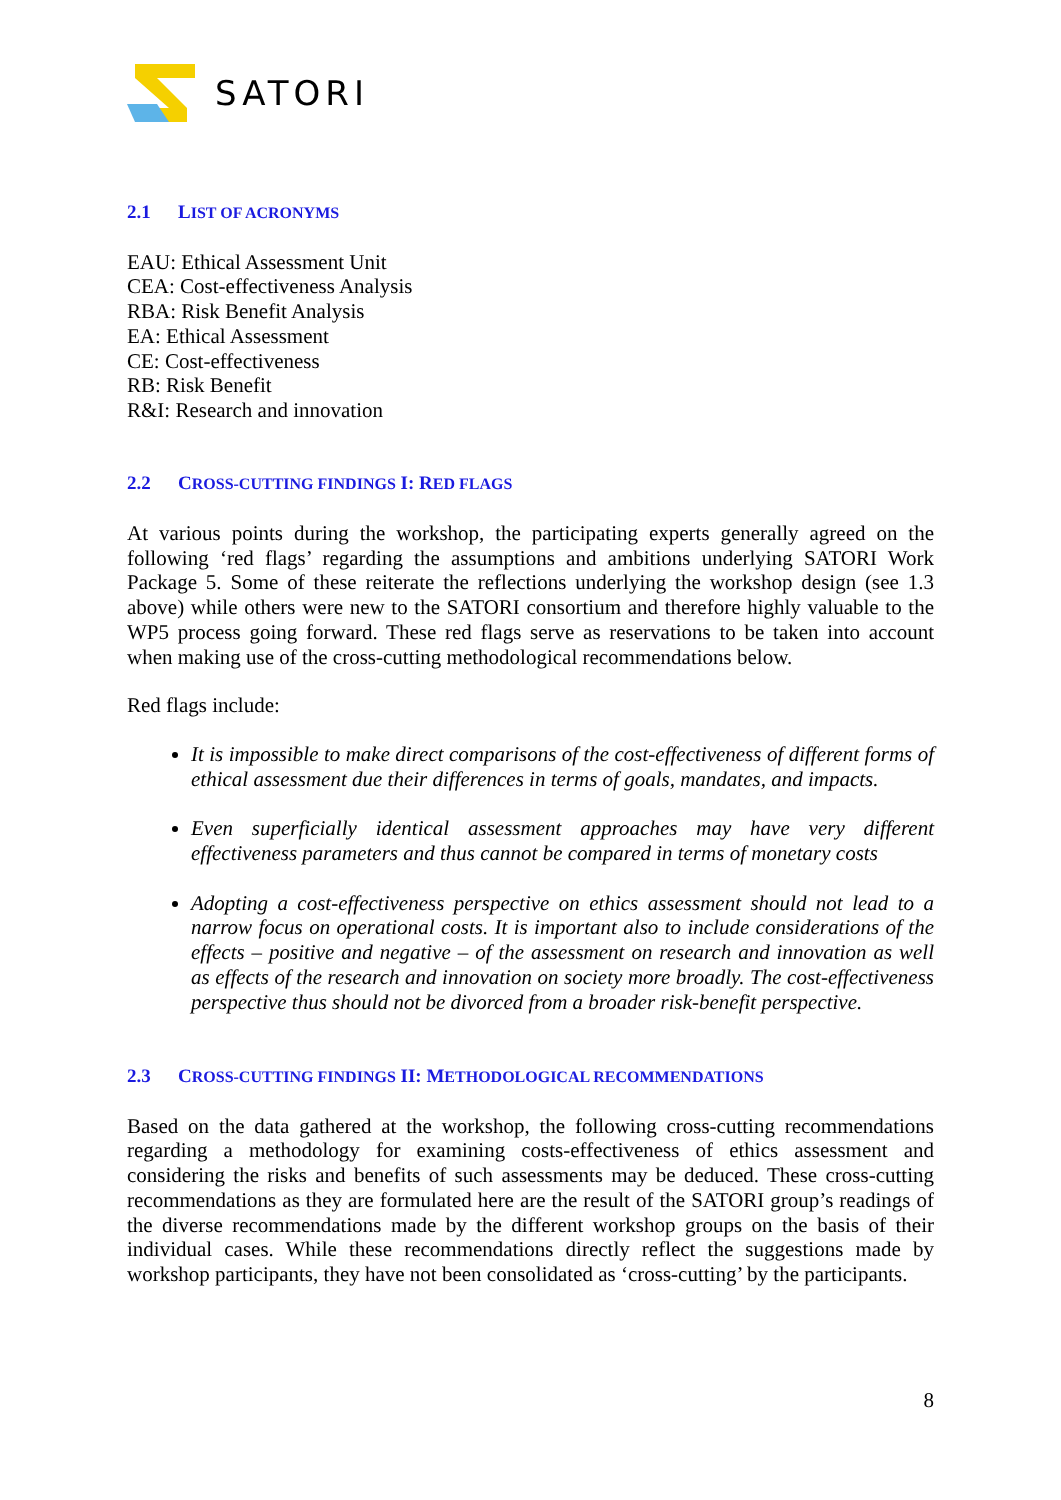SATORI
2.1 LIST OF ACRONYMS
EAU: Ethical Assessment Unit
CEA: Cost-effectiveness Analysis
RBA: Risk Benefit Analysis
EA: Ethical Assessment
CE: Cost-effectiveness
RB: Risk Benefit
R&I: Research and innovation
2.2 CROSS-CUTTING FINDINGS I: RED FLAGS
At various points during the workshop, the participating experts generally agreed on the following ‘red flags’ regarding the assumptions and ambitions underlying SATORI Work Package 5. Some of these reiterate the reflections underlying the workshop design (see 1.3 above) while others were new to the SATORI consortium and therefore highly valuable to the WP5 process going forward. These red flags serve as reservations to be taken into account when making use of the cross-cutting methodological recommendations below.
Red flags include:
It is impossible to make direct comparisons of the cost-effectiveness of different forms of ethical assessment due their differences in terms of goals, mandates, and impacts.
Even superficially identical assessment approaches may have very different effectiveness parameters and thus cannot be compared in terms of monetary costs
Adopting a cost-effectiveness perspective on ethics assessment should not lead to a narrow focus on operational costs. It is important also to include considerations of the effects – positive and negative – of the assessment on research and innovation as well as effects of the research and innovation on society more broadly. The cost-effectiveness perspective thus should not be divorced from a broader risk-benefit perspective.
2.3 CROSS-CUTTING FINDINGS II: METHODOLOGICAL RECOMMENDATIONS
Based on the data gathered at the workshop, the following cross-cutting recommendations regarding a methodology for examining costs-effectiveness of ethics assessment and considering the risks and benefits of such assessments may be deduced. These cross-cutting recommendations as they are formulated here are the result of the SATORI group’s readings of the diverse recommendations made by the different workshop groups on the basis of their individual cases. While these recommendations directly reflect the suggestions made by workshop participants, they have not been consolidated as ‘cross-cutting’ by the participants.
8